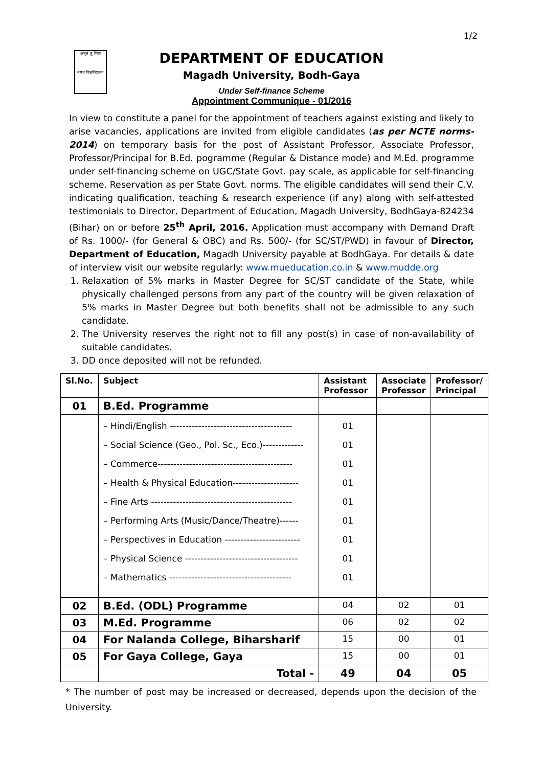1/2
अमृतं तु विद्या
मगध विश्वविद्यालय
DEPARTMENT OF EDUCATION
Magadh University, Bodh-Gaya
Under Self-finance Scheme
Appointment Communique - 01/2016
In view to constitute a panel for the appointment of teachers against existing and likely to arise vacancies, applications are invited from eligible candidates (as per NCTE norms-2014) on temporary basis for the post of Assistant Professor, Associate Professor, Professor/Principal for B.Ed. pogramme (Regular & Distance mode) and M.Ed. programme under self-financing scheme on UGC/State Govt. pay scale, as applicable for self-financing scheme. Reservation as per State Govt. norms. The eligible candidates will send their C.V. indicating qualification, teaching & research experience (if any) along with self-attested testimonials to Director, Department of Education, Magadh University, BodhGaya-824234 (Bihar) on or before 25<sup>th</sup> April, 2016. Application must accompany with Demand Draft of Rs. 1000/- (for General & OBC) and Rs. 500/- (for SC/ST/PWD) in favour of Director, Department of Education, Magadh University payable at BodhGaya. For details & date of interview visit our website regularly: www.mueducation.co.in & www.mudde.org
1. Relaxation of 5% marks in Master Degree for SC/ST candidate of the State, while physically challenged persons from any part of the country will be given relaxation of 5% marks in Master Degree but both benefits shall not be admissible to any such candidate.
2. The University reserves the right not to fill any post(s) in case of non-availability of suitable candidates.
3. DD once deposited will not be refunded.
| Sl.No. | Subject | Assistant Professor | Associate Professor | Professor/ Principal |
| --- | --- | --- | --- | --- |
| 01 | B.Ed. Programme | | | |
| | – Hindi/English --------------------------------------- – Social Science (Geo., Pol. Sc., Eco.)------------- – Commerce------------------------------------------- – Health & Physical Education--------------------- – Fine Arts --------------------------------------------- – Performing Arts (Music/Dance/Theatre)------ – Perspectives in Education ------------------------ – Physical Science ------------------------------------ – Mathematics --------------------------------------- | 01 01 01 01 01 01 01 01 01 | | |
| 02 | B.Ed. (ODL) Programme | 04 | 02 | 01 |
| 03 | M.Ed. Programme | 06 | 02 | 02 |
| 04 | For Nalanda College, Biharsharif | 15 | 00 | 01 |
| 05 | For Gaya College, Gaya | 15 | 00 | 01 |
| | Total - | 49 | 04 | 05 |
* The number of post may be increased or decreased, depends upon the decision of the University.